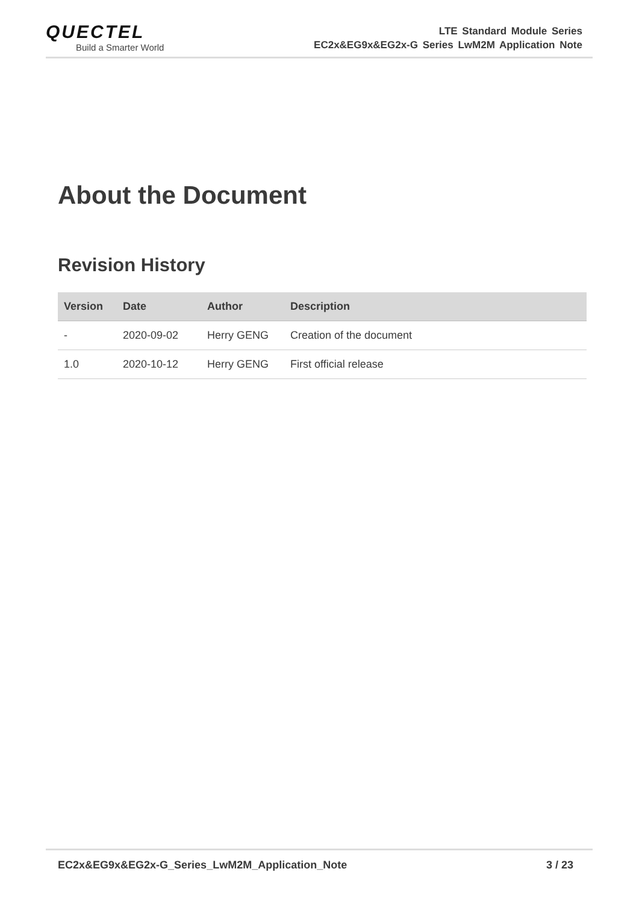QUECTEL
Build a Smarter World
LTE Standard Module Series
EC2x&EG9x&EG2x-G Series LwM2M Application Note
About the Document
Revision History
| Version | Date | Author | Description |
| --- | --- | --- | --- |
| - | 2020-09-02 | Herry GENG | Creation of the document |
| 1.0 | 2020-10-12 | Herry GENG | First official release |
EC2x&EG9x&EG2x-G_Series_LwM2M_Application_Note 3 / 23